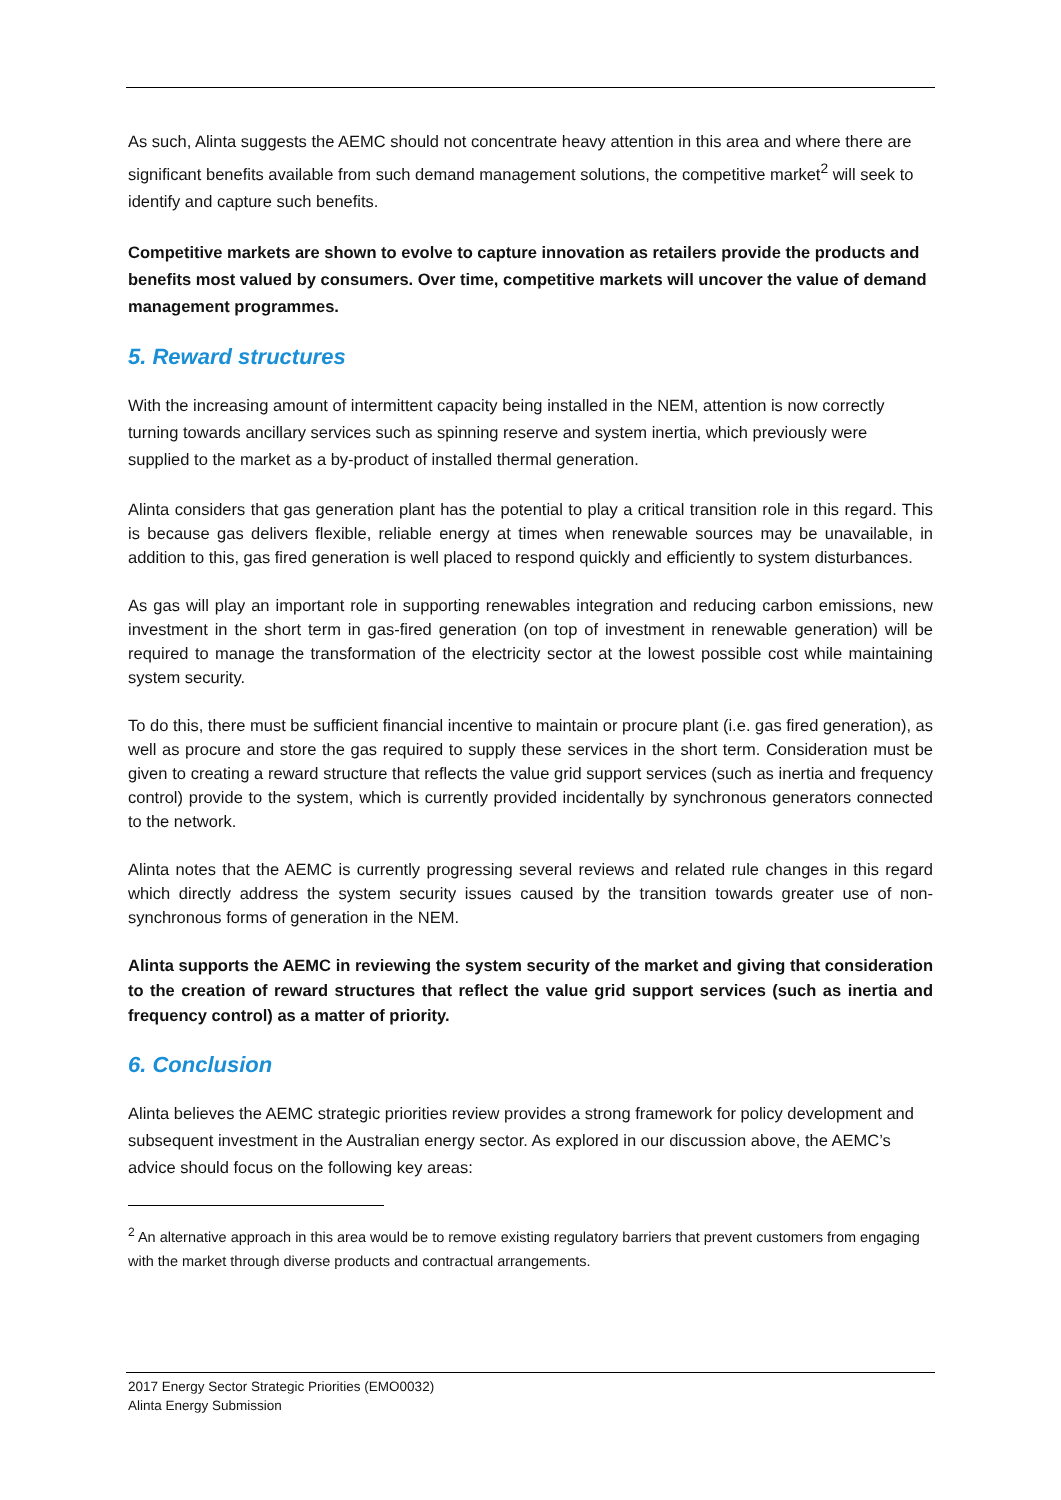As such, Alinta suggests the AEMC should not concentrate heavy attention in this area and where there are significant benefits available from such demand management solutions, the competitive market<sup>2</sup> will seek to identify and capture such benefits.
Competitive markets are shown to evolve to capture innovation as retailers provide the products and benefits most valued by consumers. Over time, competitive markets will uncover the value of demand management programmes.
5. Reward structures
With the increasing amount of intermittent capacity being installed in the NEM, attention is now correctly turning towards ancillary services such as spinning reserve and system inertia, which previously were supplied to the market as a by-product of installed thermal generation.
Alinta considers that gas generation plant has the potential to play a critical transition role in this regard. This is because gas delivers flexible, reliable energy at times when renewable sources may be unavailable, in addition to this, gas fired generation is well placed to respond quickly and efficiently to system disturbances.
As gas will play an important role in supporting renewables integration and reducing carbon emissions, new investment in the short term in gas-fired generation (on top of investment in renewable generation) will be required to manage the transformation of the electricity sector at the lowest possible cost while maintaining system security.
To do this, there must be sufficient financial incentive to maintain or procure plant (i.e. gas fired generation), as well as procure and store the gas required to supply these services in the short term. Consideration must be given to creating a reward structure that reflects the value grid support services (such as inertia and frequency control) provide to the system, which is currently provided incidentally by synchronous generators connected to the network.
Alinta notes that the AEMC is currently progressing several reviews and related rule changes in this regard which directly address the system security issues caused by the transition towards greater use of non-synchronous forms of generation in the NEM.
Alinta supports the AEMC in reviewing the system security of the market and giving that consideration to the creation of reward structures that reflect the value grid support services (such as inertia and frequency control) as a matter of priority.
6. Conclusion
Alinta believes the AEMC strategic priorities review provides a strong framework for policy development and subsequent investment in the Australian energy sector. As explored in our discussion above, the AEMC’s advice should focus on the following key areas:
<sup>2</sup> An alternative approach in this area would be to remove existing regulatory barriers that prevent customers from engaging with the market through diverse products and contractual arrangements.
2017 Energy Sector Strategic Priorities (EMO0032)
Alinta Energy Submission